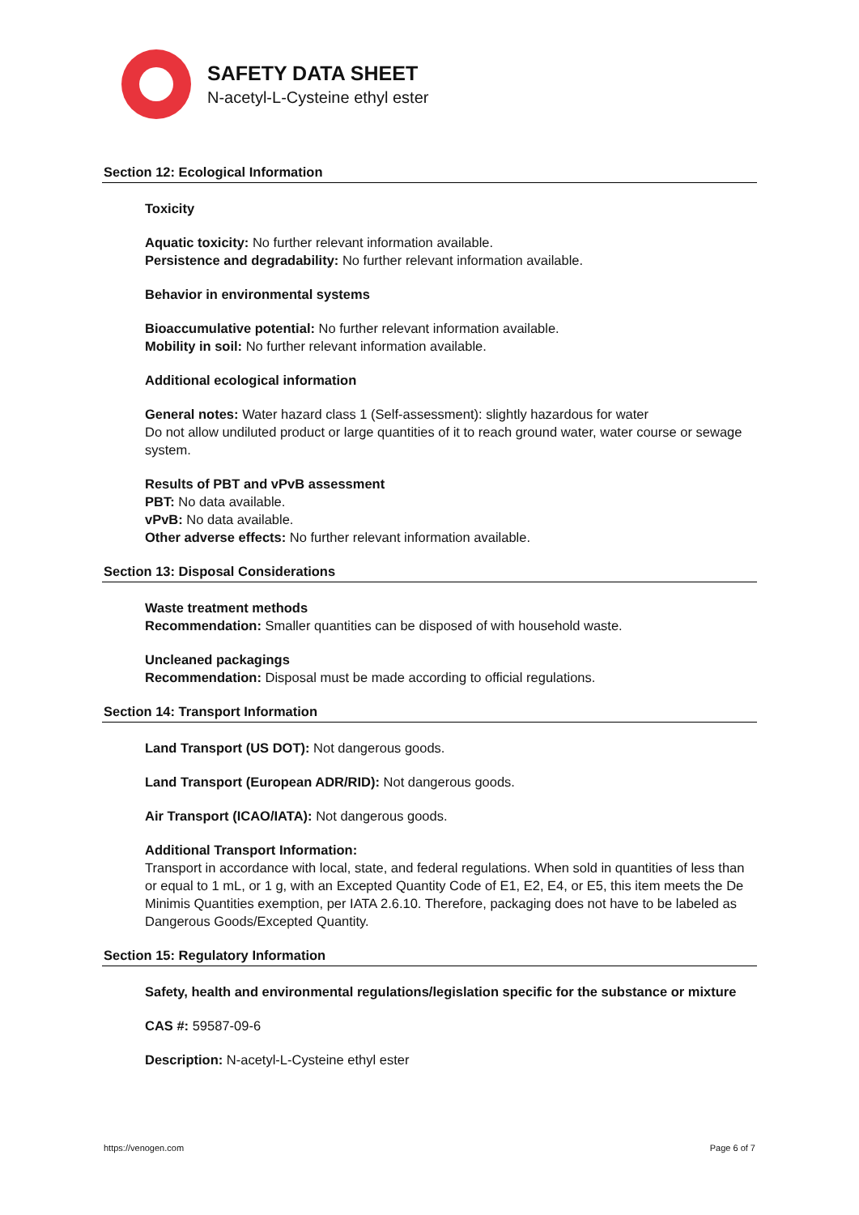SAFETY DATA SHEET
N-acetyl-L-Cysteine ethyl ester
Section 12: Ecological Information
Toxicity
Aquatic toxicity: No further relevant information available.
Persistence and degradability: No further relevant information available.
Behavior in environmental systems
Bioaccumulative potential: No further relevant information available.
Mobility in soil: No further relevant information available.
Additional ecological information
General notes: Water hazard class 1 (Self-assessment): slightly hazardous for water
Do not allow undiluted product or large quantities of it to reach ground water, water course or sewage system.
Results of PBT and vPvB assessment
PBT: No data available.
vPvB: No data available.
Other adverse effects: No further relevant information available.
Section 13: Disposal Considerations
Waste treatment methods
Recommendation: Smaller quantities can be disposed of with household waste.
Uncleaned packagings
Recommendation: Disposal must be made according to official regulations.
Section 14: Transport Information
Land Transport (US DOT): Not dangerous goods.
Land Transport (European ADR/RID): Not dangerous goods.
Air Transport (ICAO/IATA): Not dangerous goods.
Additional Transport Information:
Transport in accordance with local, state, and federal regulations. When sold in quantities of less than or equal to 1 mL, or 1 g, with an Excepted Quantity Code of E1, E2, E4, or E5, this item meets the De Minimis Quantities exemption, per IATA 2.6.10. Therefore, packaging does not have to be labeled as Dangerous Goods/Excepted Quantity.
Section 15: Regulatory Information
Safety, health and environmental regulations/legislation specific for the substance or mixture
CAS #: 59587-09-6
Description: N-acetyl-L-Cysteine ethyl ester
https://venogen.com Page 6 of 7